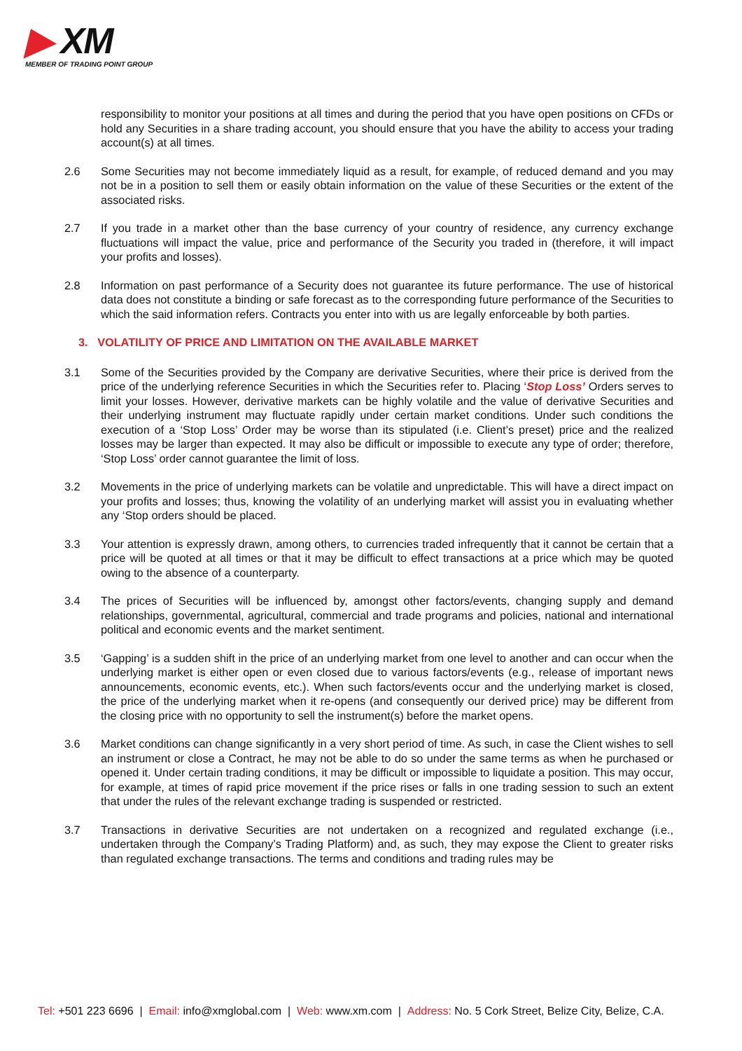▶ XM
MEMBER OF TRADING POINT GROUP
responsibility to monitor your positions at all times and during the period that you have open positions on CFDs or hold any Securities in a share trading account, you should ensure that you have the ability to access your trading account(s) at all times.
2.6 Some Securities may not become immediately liquid as a result, for example, of reduced demand and you may not be in a position to sell them or easily obtain information on the value of these Securities or the extent of the associated risks.
2.7 If you trade in a market other than the base currency of your country of residence, any currency exchange fluctuations will impact the value, price and performance of the Security you traded in (therefore, it will impact your profits and losses).
2.8 Information on past performance of a Security does not guarantee its future performance. The use of historical data does not constitute a binding or safe forecast as to the corresponding future performance of the Securities to which the said information refers. Contracts you enter into with us are legally enforceable by both parties.
3. VOLATILITY OF PRICE AND LIMITATION ON THE AVAILABLE MARKET
3.1 Some of the Securities provided by the Company are derivative Securities, where their price is derived from the price of the underlying reference Securities in which the Securities refer to. Placing ‘Stop Loss’ Orders serves to limit your losses. However, derivative markets can be highly volatile and the value of derivative Securities and their underlying instrument may fluctuate rapidly under certain market conditions. Under such conditions the execution of a ‘Stop Loss’ Order may be worse than its stipulated (i.e. Client’s preset) price and the realized losses may be larger than expected. It may also be difficult or impossible to execute any type of order; therefore, ‘Stop Loss’ order cannot guarantee the limit of loss.
3.2 Movements in the price of underlying markets can be volatile and unpredictable. This will have a direct impact on your profits and losses; thus, knowing the volatility of an underlying market will assist you in evaluating whether any ‘Stop orders should be placed.
3.3 Your attention is expressly drawn, among others, to currencies traded infrequently that it cannot be certain that a price will be quoted at all times or that it may be difficult to effect transactions at a price which may be quoted owing to the absence of a counterparty.
3.4 The prices of Securities will be influenced by, amongst other factors/events, changing supply and demand relationships, governmental, agricultural, commercial and trade programs and policies, national and international political and economic events and the market sentiment.
3.5 ‘Gapping’ is a sudden shift in the price of an underlying market from one level to another and can occur when the underlying market is either open or even closed due to various factors/events (e.g., release of important news announcements, economic events, etc.). When such factors/events occur and the underlying market is closed, the price of the underlying market when it re-opens (and consequently our derived price) may be different from the closing price with no opportunity to sell the instrument(s) before the market opens.
3.6 Market conditions can change significantly in a very short period of time. As such, in case the Client wishes to sell an instrument or close a Contract, he may not be able to do so under the same terms as when he purchased or opened it. Under certain trading conditions, it may be difficult or impossible to liquidate a position. This may occur, for example, at times of rapid price movement if the price rises or falls in one trading session to such an extent that under the rules of the relevant exchange trading is suspended or restricted.
3.7 Transactions in derivative Securities are not undertaken on a recognized and regulated exchange (i.e., undertaken through the Company’s Trading Platform) and, as such, they may expose the Client to greater risks than regulated exchange transactions. The terms and conditions and trading rules may be
Tel: +501 223 6696 | Email: info@xmglobal.com | Web: www.xm.com | Address: No. 5 Cork Street, Belize City, Belize, C.A.